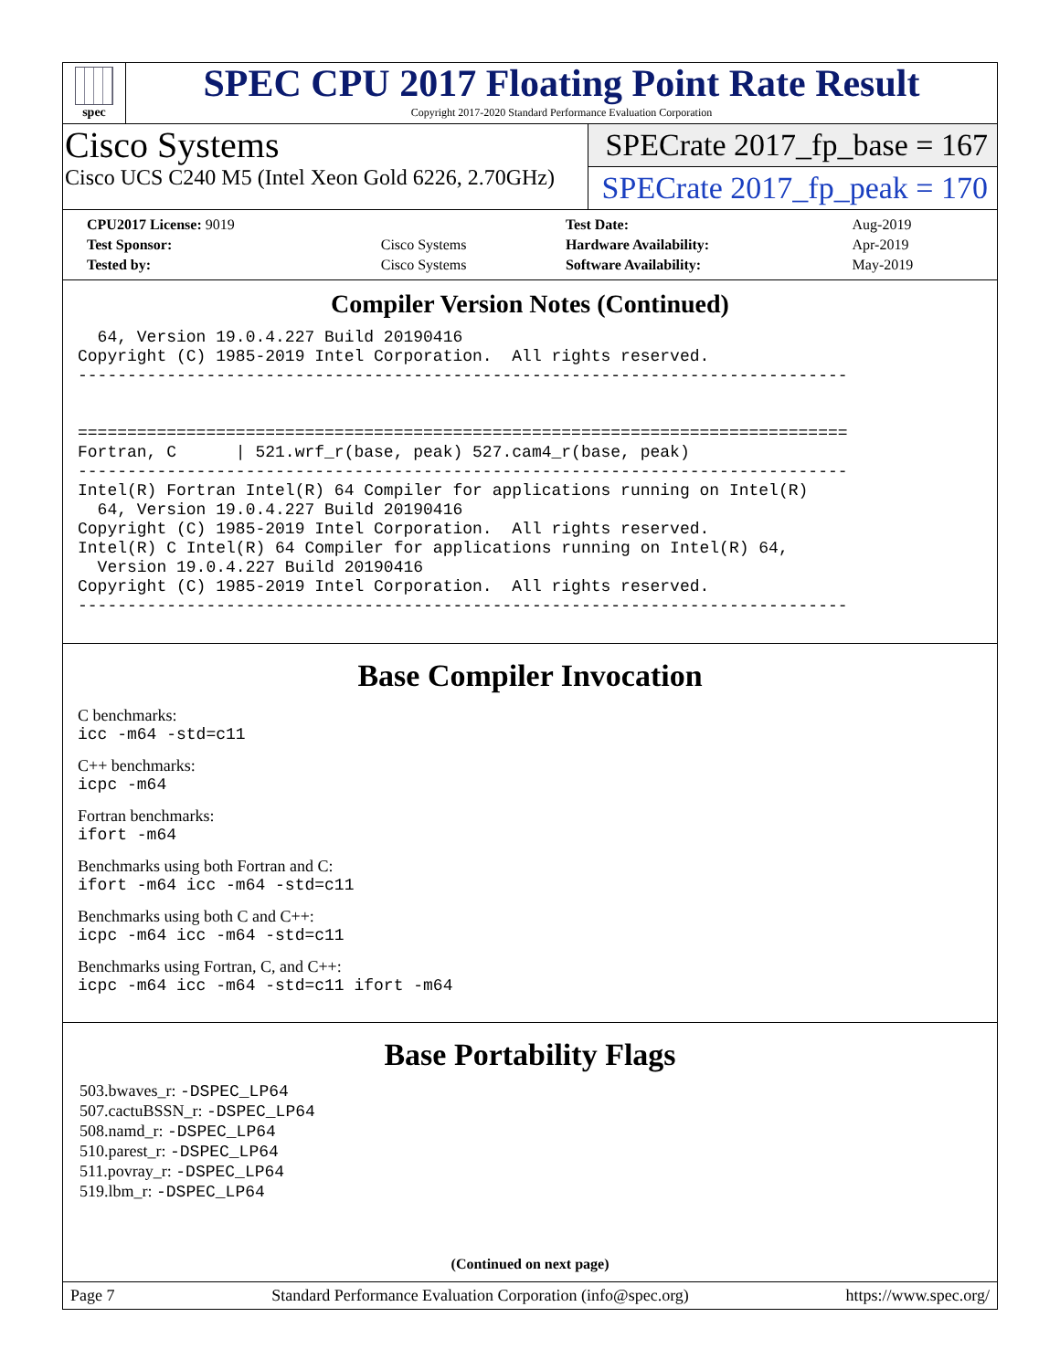spec
SPEC CPU 2017 Floating Point Rate Result
Copyright 2017-2020 Standard Performance Evaluation Corporation
Cisco Systems
Cisco UCS C240 M5 (Intel Xeon Gold 6226, 2.70GHz)
SPECrate 2017_fp_base = 167
SPECrate 2017_fp_peak = 170
| CPU2017 License: 9019 | | Test Date: | Aug-2019 |
| Test Sponsor: | Cisco Systems | Hardware Availability: | Apr-2019 |
| Tested by: | Cisco Systems | Software Availability: | May-2019 |
Compiler Version Notes (Continued)
  64, Version 19.0.4.227 Build 20190416
Copyright (C) 1985-2019 Intel Corporation.  All rights reserved.
------------------------------------------------------------------------------


==============================================================================
Fortran, C      | 521.wrf_r(base, peak) 527.cam4_r(base, peak)
------------------------------------------------------------------------------
Intel(R) Fortran Intel(R) 64 Compiler for applications running on Intel(R)
  64, Version 19.0.4.227 Build 20190416
Copyright (C) 1985-2019 Intel Corporation.  All rights reserved.
Intel(R) C Intel(R) 64 Compiler for applications running on Intel(R) 64,
  Version 19.0.4.227 Build 20190416
Copyright (C) 1985-2019 Intel Corporation.  All rights reserved.
------------------------------------------------------------------------------
Base Compiler Invocation
C benchmarks:
icc -m64 -std=c11
C++ benchmarks:
icpc -m64
Fortran benchmarks:
ifort -m64
Benchmarks using both Fortran and C:
ifort -m64 icc -m64 -std=c11
Benchmarks using both C and C++:
icpc -m64 icc -m64 -std=c11
Benchmarks using Fortran, C, and C++:
icpc -m64 icc -m64 -std=c11 ifort -m64
Base Portability Flags
503.bwaves_r: -DSPEC_LP64
507.cactuBSSN_r: -DSPEC_LP64
508.namd_r: -DSPEC_LP64
510.parest_r: -DSPEC_LP64
511.povray_r: -DSPEC_LP64
519.lbm_r: -DSPEC_LP64
(Continued on next page)
Page 7 Standard Performance Evaluation Corporation (info@spec.org) https://www.spec.org/